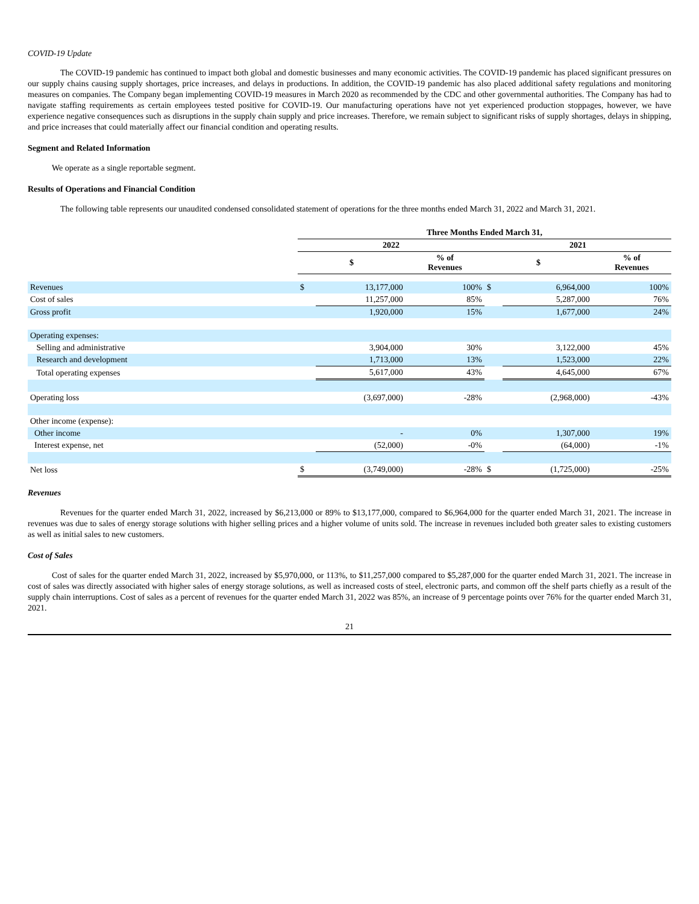COVID-19 Update
The COVID-19 pandemic has continued to impact both global and domestic businesses and many economic activities. The COVID-19 pandemic has placed significant pressures on our supply chains causing supply shortages, price increases, and delays in productions. In addition, the COVID-19 pandemic has also placed additional safety regulations and monitoring measures on companies. The Company began implementing COVID-19 measures in March 2020 as recommended by the CDC and other governmental authorities. The Company has had to navigate staffing requirements as certain employees tested positive for COVID-19. Our manufacturing operations have not yet experienced production stoppages, however, we have experience negative consequences such as disruptions in the supply chain supply and price increases. Therefore, we remain subject to significant risks of supply shortages, delays in shipping, and price increases that could materially affect our financial condition and operating results.
Segment and Related Information
We operate as a single reportable segment.
Results of Operations and Financial Condition
The following table represents our unaudited condensed consolidated statement of operations for the three months ended March 31, 2022 and March 31, 2021.
| | Three Months Ended March 31, | | | | | |
| | 2022 | | | 2021 | | |
| | $ | | % of Revenues | $ | | % of Revenues |
| Revenues | $ | 13,177,000 | 100% | $ | 6,964,000 | 100% |
| Cost of sales | | 11,257,000 | 85% | | 5,287,000 | 76% |
| Gross profit | | 1,920,000 | 15% | | 1,677,000 | 24% |
| Operating expenses: | | | | | | |
| Selling and administrative | | 3,904,000 | 30% | | 3,122,000 | 45% |
| Research and development | | 1,713,000 | 13% | | 1,523,000 | 22% |
| Total operating expenses | | 5,617,000 | 43% | | 4,645,000 | 67% |
| Operating loss | | (3,697,000) | -28% | | (2,968,000) | -43% |
| Other income (expense): | | | | | | |
| Other income | | - | 0% | | 1,307,000 | 19% |
| Interest expense, net | | (52,000) | -0% | | (64,000) | -1% |
| Net loss | $ | (3,749,000) | -28% | $ | (1,725,000) | -25% |
Revenues
Revenues for the quarter ended March 31, 2022, increased by $6,213,000 or 89% to $13,177,000, compared to $6,964,000 for the quarter ended March 31, 2021. The increase in revenues was due to sales of energy storage solutions with higher selling prices and a higher volume of units sold. The increase in revenues included both greater sales to existing customers as well as initial sales to new customers.
Cost of Sales
Cost of sales for the quarter ended March 31, 2022, increased by $5,970,000, or 113%, to $11,257,000 compared to $5,287,000 for the quarter ended March 31, 2021. The increase in cost of sales was directly associated with higher sales of energy storage solutions, as well as increased costs of steel, electronic parts, and common off the shelf parts chiefly as a result of the supply chain interruptions. Cost of sales as a percent of revenues for the quarter ended March 31, 2022 was 85%, an increase of 9 percentage points over 76% for the quarter ended March 31, 2021.
21